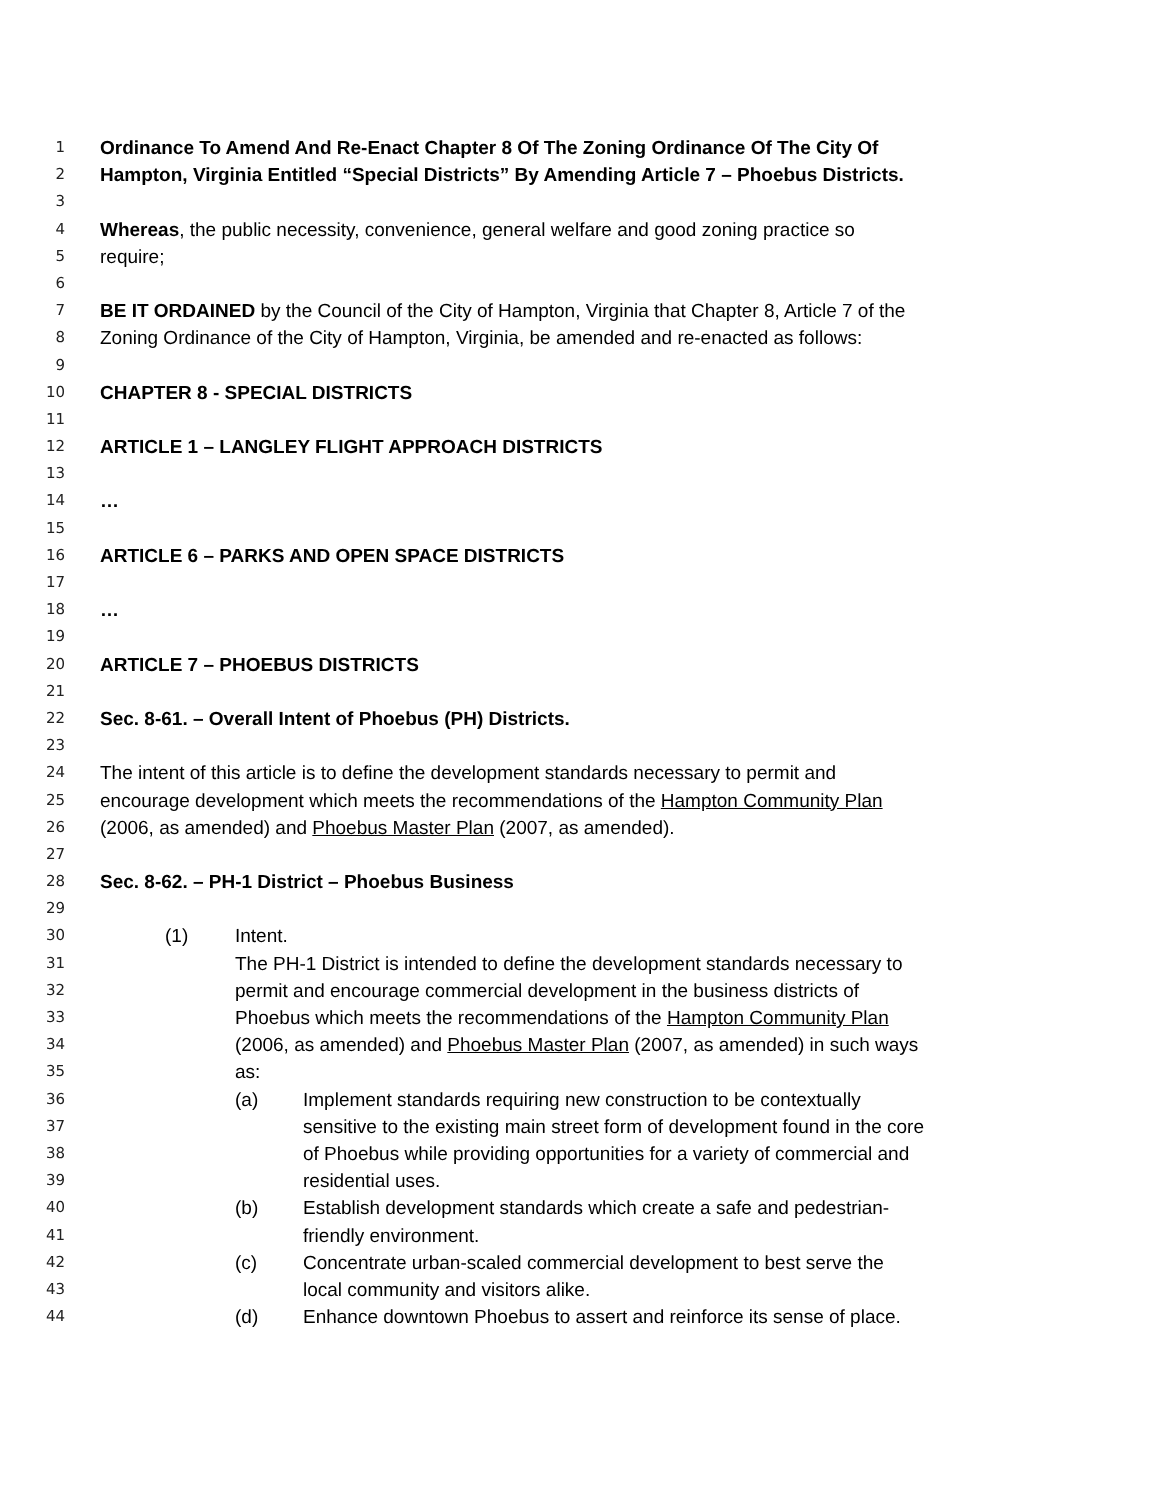1 Ordinance To Amend And Re-Enact Chapter 8 Of The Zoning Ordinance Of The City Of
2 Hampton, Virginia Entitled “Special Districts” By Amending Article 7 – Phoebus Districts.
3
4 Whereas, the public necessity, convenience, general welfare and good zoning practice so
5 require;
6
7 BE IT ORDAINED by the Council of the City of Hampton, Virginia that Chapter 8, Article 7 of the
8 Zoning Ordinance of the City of Hampton, Virginia, be amended and re-enacted as follows:
9
10 CHAPTER 8 - SPECIAL DISTRICTS
11
12 ARTICLE 1 – LANGLEY FLIGHT APPROACH DISTRICTS
13
14 …
15
16 ARTICLE 6 – PARKS AND OPEN SPACE DISTRICTS
17
18 …
19
20 ARTICLE 7 – PHOEBUS DISTRICTS
21
22 Sec. 8-61. – Overall Intent of Phoebus (PH) Districts.
23
24 The intent of this article is to define the development standards necessary to permit and
25 encourage development which meets the recommendations of the Hampton Community Plan
26 (2006, as amended) and Phoebus Master Plan (2007, as amended).
27
28 Sec. 8-62. – PH-1 District – Phoebus Business
29
30 (1) Intent.
31 The PH-1 District is intended to define the development standards necessary to
32 permit and encourage commercial development in the business districts of
33 Phoebus which meets the recommendations of the Hampton Community Plan
34 (2006, as amended) and Phoebus Master Plan (2007, as amended) in such ways
35 as:
36 (a) Implement standards requiring new construction to be contextually
37 sensitive to the existing main street form of development found in the core
38 of Phoebus while providing opportunities for a variety of commercial and
39 residential uses.
40 (b) Establish development standards which create a safe and pedestrian-
41 friendly environment.
42 (c) Concentrate urban-scaled commercial development to best serve the
43 local community and visitors alike.
44 (d) Enhance downtown Phoebus to assert and reinforce its sense of place.